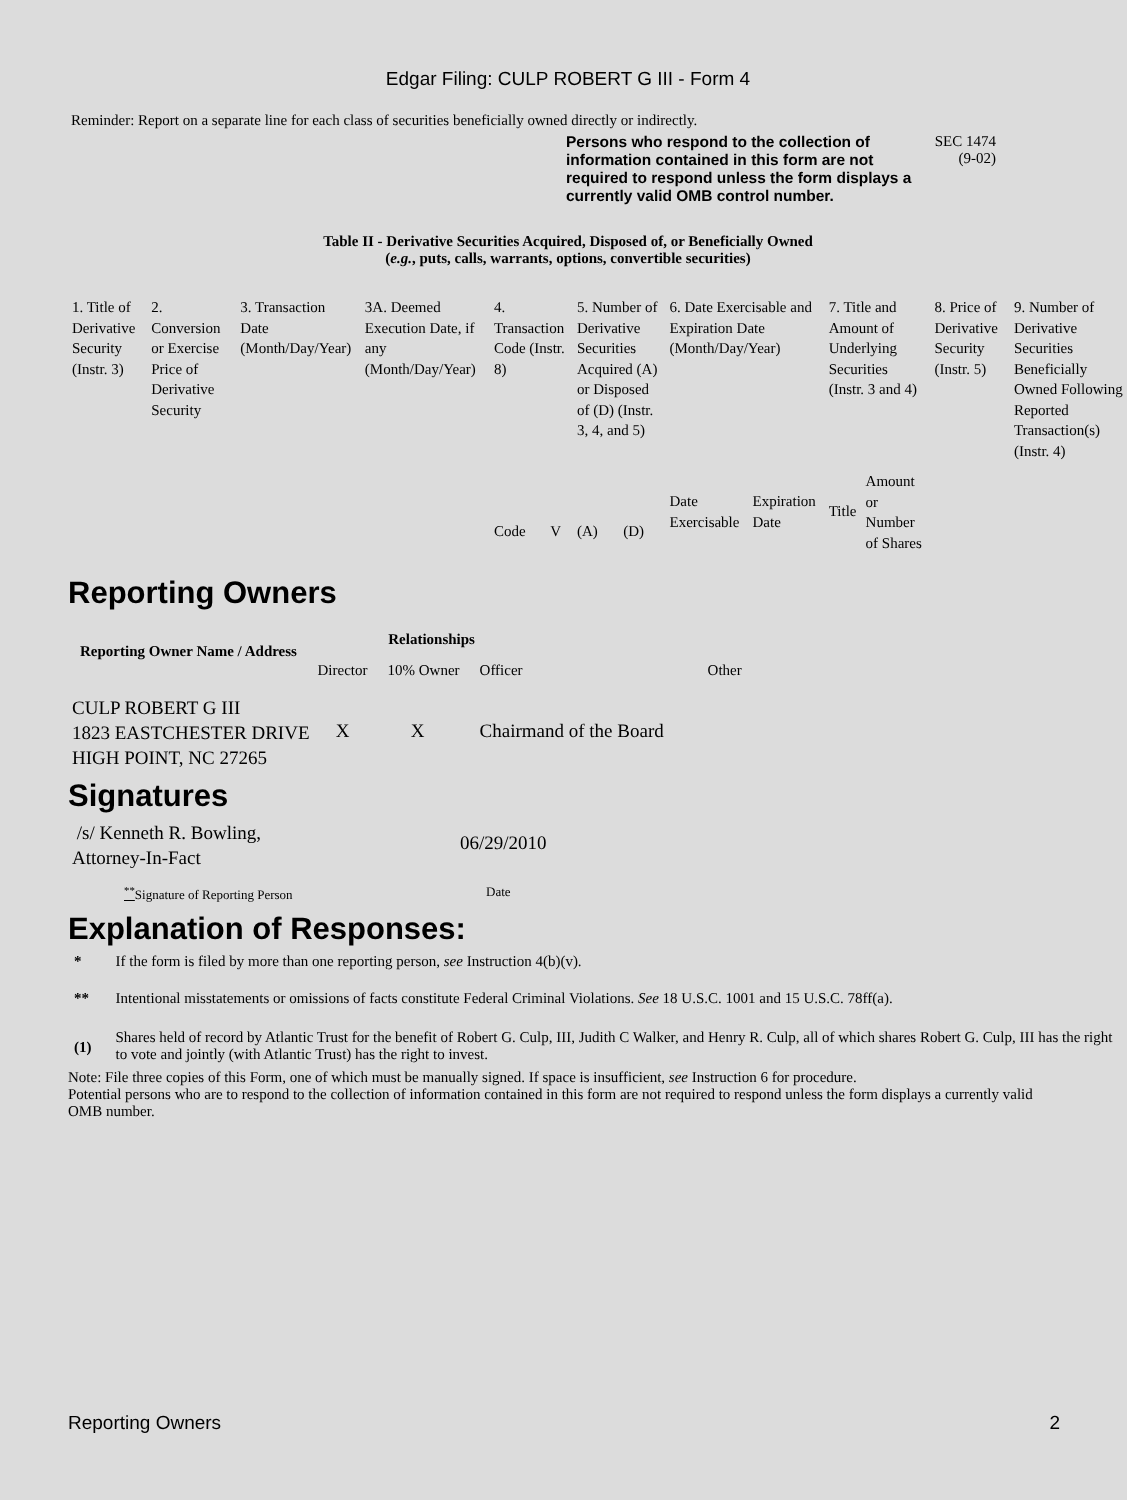Edgar Filing: CULP ROBERT G III - Form 4
Reminder: Report on a separate line for each class of securities beneficially owned directly or indirectly.
Persons who respond to the collection of information contained in this form are not required to respond unless the form displays a currently valid OMB control number.
SEC 1474
(9-02)
Table II - Derivative Securities Acquired, Disposed of, or Beneficially Owned
(e.g., puts, calls, warrants, options, convertible securities)
| 1. Title of Derivative Security (Instr. 3) | 2. Conversion or Exercise Price of Derivative Security | 3. Transaction Date (Month/Day/Year) | 3A. Deemed Execution Date, if any (Month/Day/Year) | 4. Transaction Code (Instr. 8) | | 5. Number of Derivative Securities Acquired (A) or Disposed of (D) (Instr. 3, 4, and 5) | | 6. Date Exercisable and Expiration Date (Month/Day/Year) | | 7. Title and Amount of Underlying Securities (Instr. 3 and 4) | | 8. Price of Derivative Security (Instr. 5) | 9. Number of Derivative Securities Beneficially Owned Following Reported Transaction(s) (Instr. 4) |
| | | | | Code | V | (A) | (D) | Date Exercisable | Expiration Date | Title | Amount or Number of Shares | | |
Reporting Owners
| Reporting Owner Name / Address | Relationships | | | |
| --- | --- | --- | --- | --- |
| | Director | 10% Owner | Officer | Other |
| CULP ROBERT G III 1823 EASTCHESTER DRIVE HIGH POINT, NC 27265 | X | X | Chairmand of the Board | |
Signatures
| /s/ Kenneth R. Bowling, Attorney-In-Fact | 06/29/2010 |
| <sup>**</sup> Signature of Reporting Person | Date |
Explanation of Responses:
| * | If the form is filed by more than one reporting person, see Instruction 4(b)(v). |
| ** | Intentional misstatements or omissions of facts constitute Federal Criminal Violations. See 18 U.S.C. 1001 and 15 U.S.C. 78ff(a). |
| (1) | Shares held of record by Atlantic Trust for the benefit of Robert G. Culp, III, Judith C Walker, and Henry R. Culp, all of which shares Robert G. Culp, III has the right to vote and jointly (with Atlantic Trust) has the right to invest. |
Note: File three copies of this Form, one of which must be manually signed. If space is insufficient, see Instruction 6 for procedure.
Potential persons who are to respond to the collection of information contained in this form are not required to respond unless the form displays a currently valid OMB number.
Reporting Owners 2